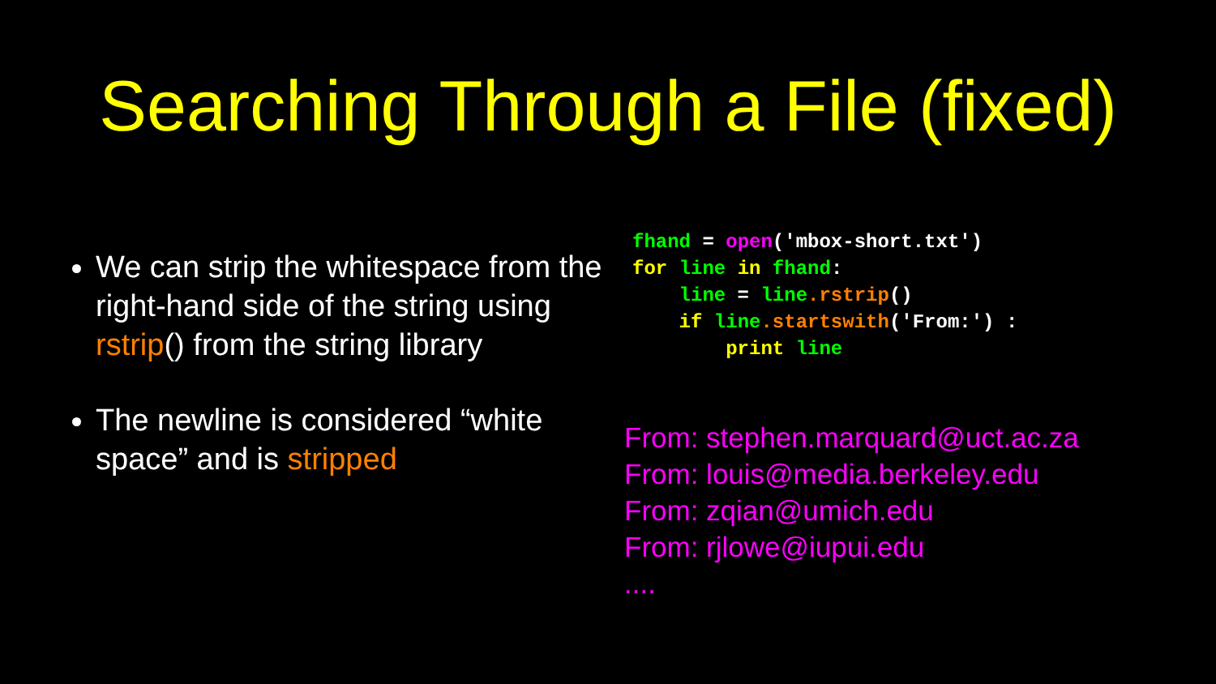Searching Through a File (fixed)
We can strip the whitespace from the right-hand side of the string using rstrip() from the string library
The newline is considered “white space” and is stripped
fhand = open('mbox-short.txt')
for line in fhand:
    line = line.rstrip()
    if line.startswith('From:') :
        print line
From: stephen.marquard@uct.ac.za
From: louis@media.berkeley.edu
From: zqian@umich.edu
From: rjlowe@iupui.edu
....